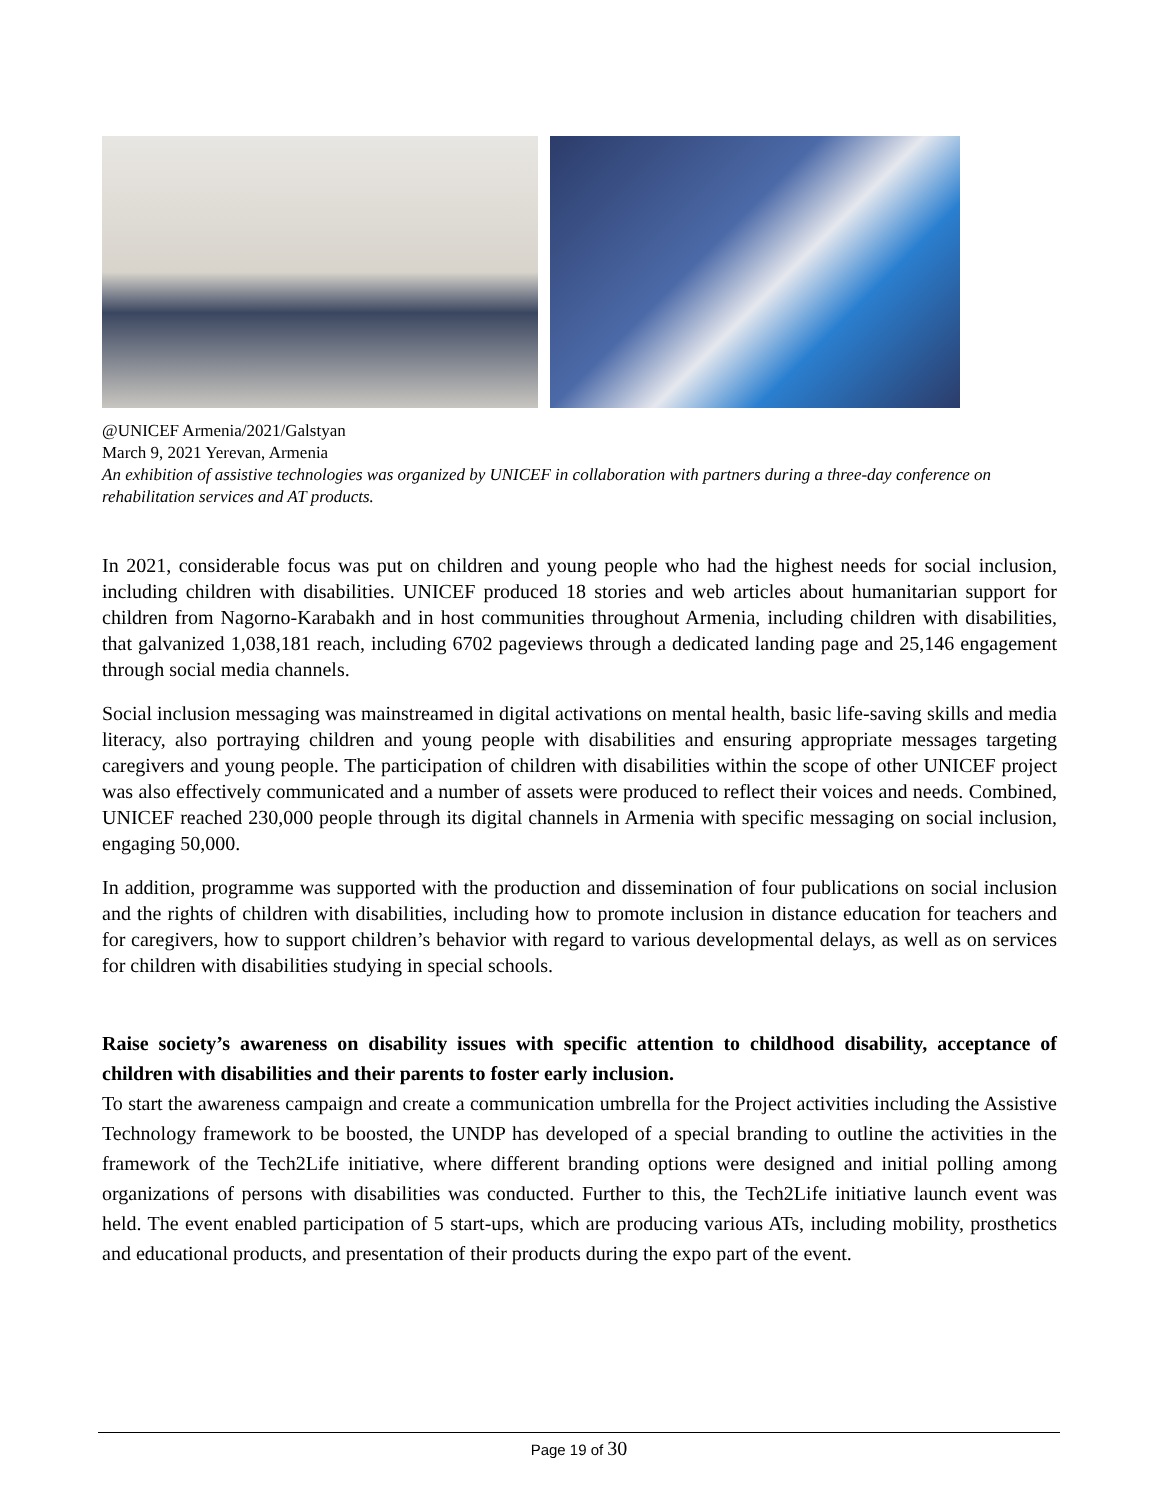@UNICEF Armenia/2021/Galstyan
March 9, 2021 Yerevan, Armenia
An exhibition of assistive technologies was organized by UNICEF in collaboration with partners during a three-day conference on rehabilitation services and AT products.
In 2021, considerable focus was put on children and young people who had the highest needs for social inclusion, including children with disabilities. UNICEF produced 18 stories and web articles about humanitarian support for children from Nagorno-Karabakh and in host communities throughout Armenia, including children with disabilities, that galvanized 1,038,181 reach, including 6702 pageviews through a dedicated landing page and 25,146 engagement through social media channels.
Social inclusion messaging was mainstreamed in digital activations on mental health, basic life-saving skills and media literacy, also portraying children and young people with disabilities and ensuring appropriate messages targeting caregivers and young people. The participation of children with disabilities within the scope of other UNICEF project was also effectively communicated and a number of assets were produced to reflect their voices and needs. Combined, UNICEF reached 230,000 people through its digital channels in Armenia with specific messaging on social inclusion, engaging 50,000.
In addition, programme was supported with the production and dissemination of four publications on social inclusion and the rights of children with disabilities, including how to promote inclusion in distance education for teachers and for caregivers, how to support children’s behavior with regard to various developmental delays, as well as on services for children with disabilities studying in special schools.
Raise society’s awareness on disability issues with specific attention to childhood disability, acceptance of children with disabilities and their parents to foster early inclusion.
To start the awareness campaign and create a communication umbrella for the Project activities including the Assistive Technology framework to be boosted, the UNDP has developed of a special branding to outline the activities in the framework of the Tech2Life initiative, where different branding options were designed and initial polling among organizations of persons with disabilities was conducted. Further to this, the Tech2Life initiative launch event was held. The event enabled participation of 5 start-ups, which are producing various ATs, including mobility, prosthetics and educational products, and presentation of their products during the expo part of the event.
Page 19 of 30